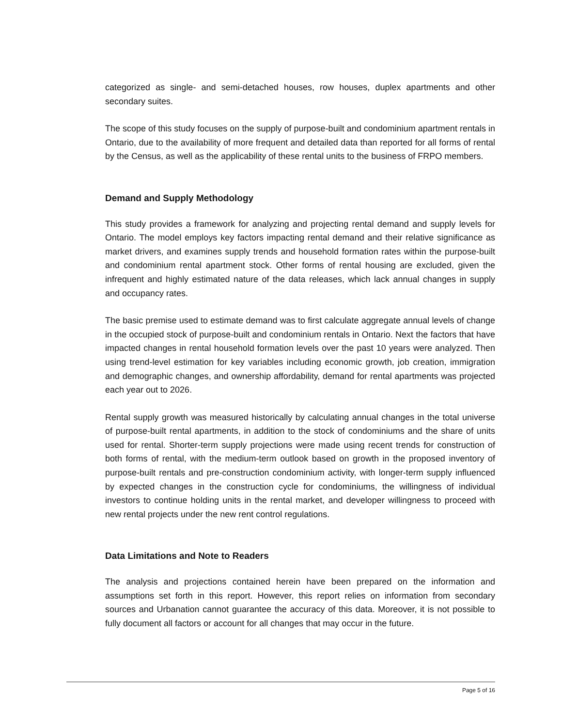categorized as single- and semi-detached houses, row houses, duplex apartments and other secondary suites.
The scope of this study focuses on the supply of purpose-built and condominium apartment rentals in Ontario, due to the availability of more frequent and detailed data than reported for all forms of rental by the Census, as well as the applicability of these rental units to the business of FRPO members.
Demand and Supply Methodology
This study provides a framework for analyzing and projecting rental demand and supply levels for Ontario. The model employs key factors impacting rental demand and their relative significance as market drivers, and examines supply trends and household formation rates within the purpose-built and condominium rental apartment stock. Other forms of rental housing are excluded, given the infrequent and highly estimated nature of the data releases, which lack annual changes in supply and occupancy rates.
The basic premise used to estimate demand was to first calculate aggregate annual levels of change in the occupied stock of purpose-built and condominium rentals in Ontario. Next the factors that have impacted changes in rental household formation levels over the past 10 years were analyzed. Then using trend-level estimation for key variables including economic growth, job creation, immigration and demographic changes, and ownership affordability, demand for rental apartments was projected each year out to 2026.
Rental supply growth was measured historically by calculating annual changes in the total universe of purpose-built rental apartments, in addition to the stock of condominiums and the share of units used for rental. Shorter-term supply projections were made using recent trends for construction of both forms of rental, with the medium-term outlook based on growth in the proposed inventory of purpose-built rentals and pre-construction condominium activity, with longer-term supply influenced by expected changes in the construction cycle for condominiums, the willingness of individual investors to continue holding units in the rental market, and developer willingness to proceed with new rental projects under the new rent control regulations.
Data Limitations and Note to Readers
The analysis and projections contained herein have been prepared on the information and assumptions set forth in this report. However, this report relies on information from secondary sources and Urbanation cannot guarantee the accuracy of this data. Moreover, it is not possible to fully document all factors or account for all changes that may occur in the future.
Page 5 of 16